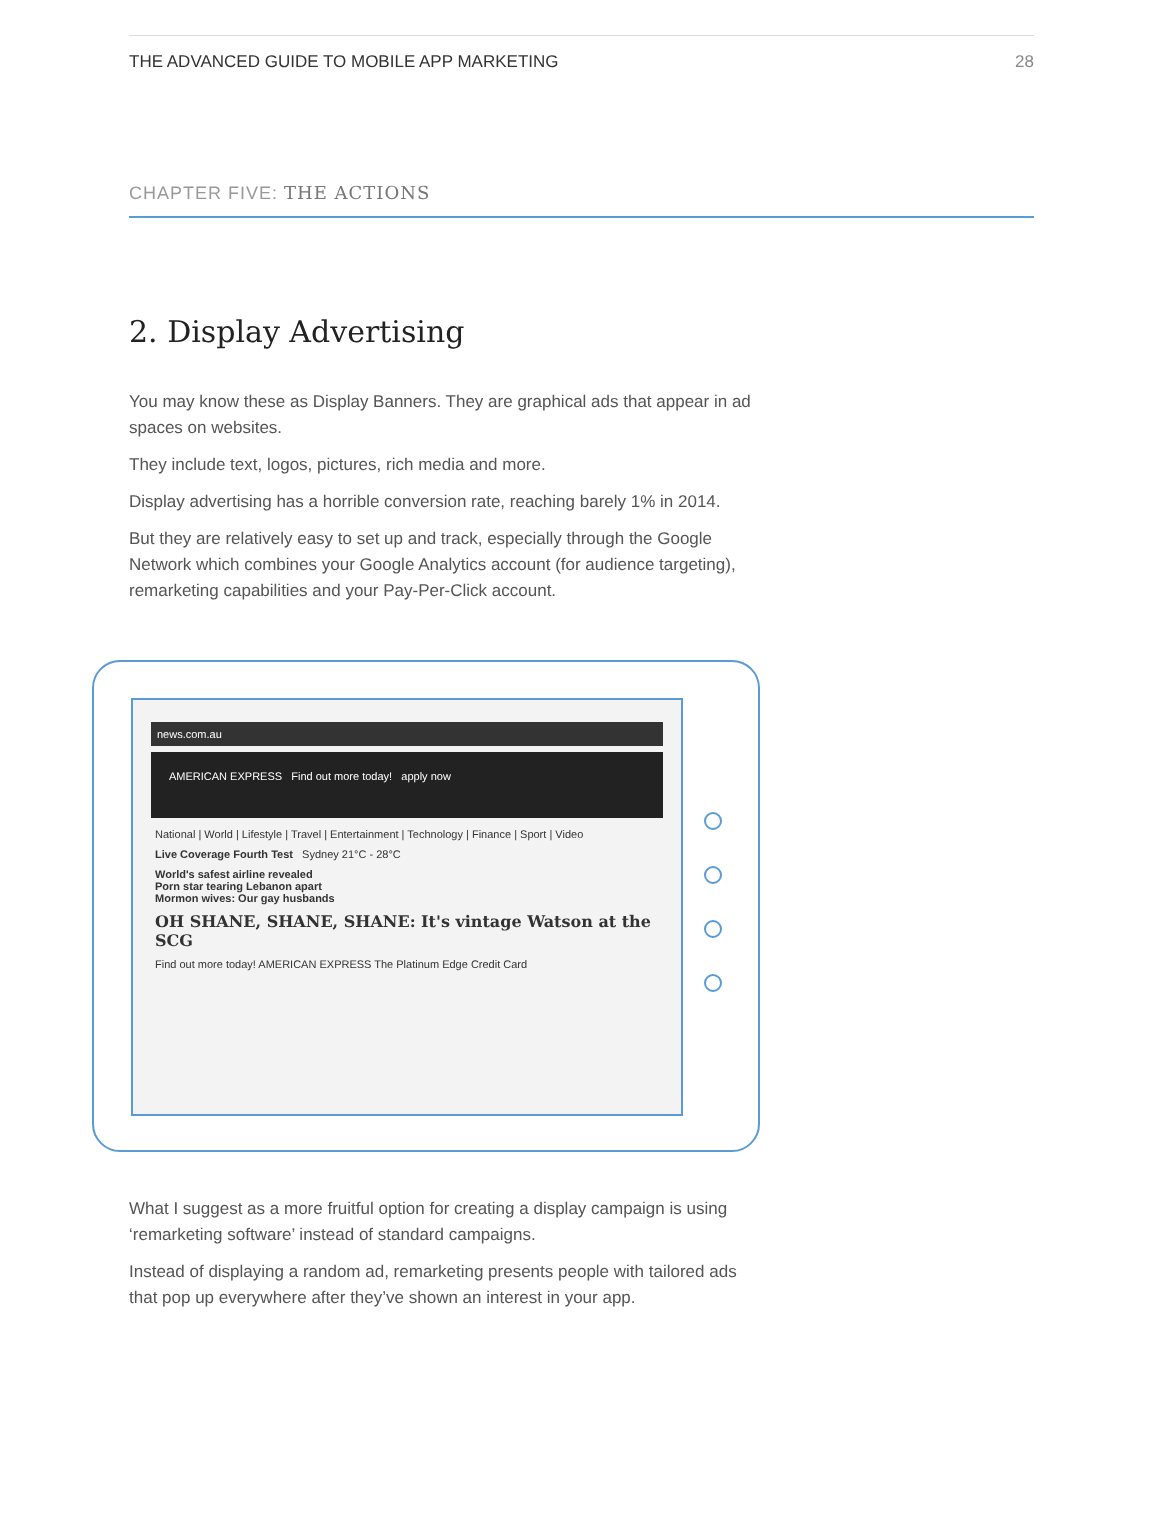THE ADVANCED GUIDE TO MOBILE APP MARKETING 28
CHAPTER FIVE: THE ACTIONS
2. Display Advertising
You may know these as Display Banners. They are graphical ads that appear in ad spaces on websites.
They include text, logos, pictures, rich media and more.
Display advertising has a horrible conversion rate, reaching barely 1% in 2014.
But they are relatively easy to set up and track, especially through the Google Network which combines your Google Analytics account (for audience targeting), remarketing capabilities and your Pay-Per-Click account.
news.com.au
AMERICAN EXPRESS Find out more today! apply now
National | World | Lifestyle | Travel | Entertainment | Technology | Finance | Sport | Video
Live Coverage Fourth Test Sydney 21°C - 28°C
World's safest airline revealed
Porn star tearing Lebanon apart
Mormon wives: Our gay husbands
OH SHANE, SHANE, SHANE: It's vintage Watson at the SCG
Find out more today! AMERICAN EXPRESS The Platinum Edge Credit Card
What I suggest as a more fruitful option for creating a display campaign is using ‘remarketing software’ instead of standard campaigns.
Instead of displaying a random ad, remarketing presents people with tailored ads that pop up everywhere after they’ve shown an interest in your app.